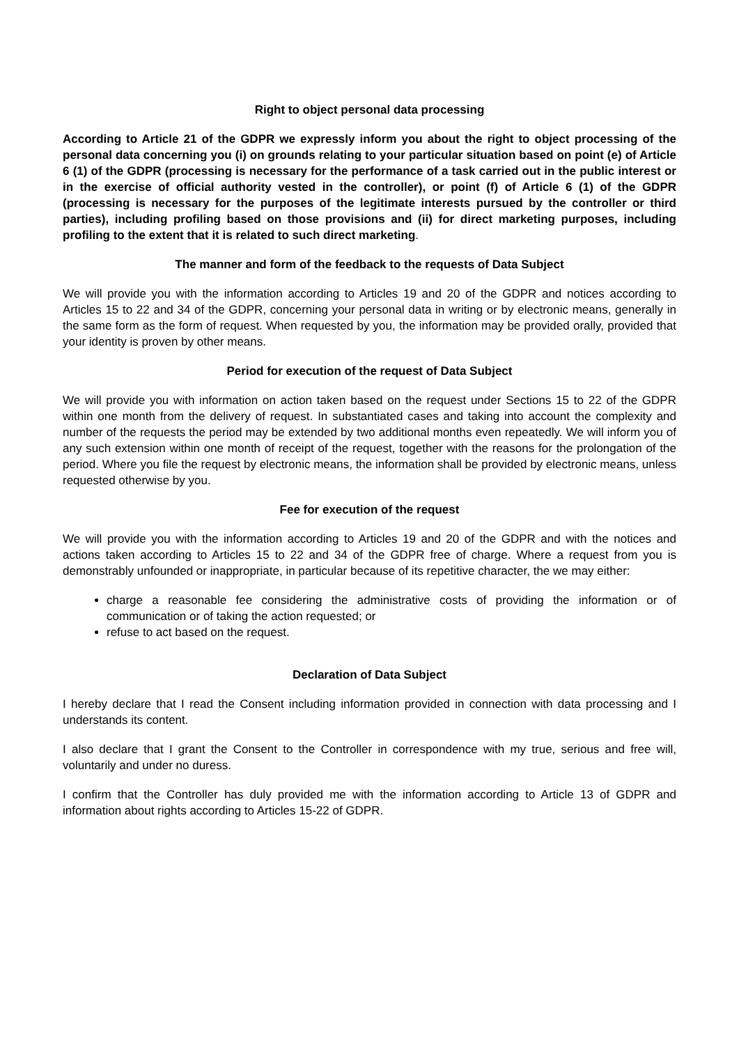Right to object personal data processing
According to Article 21 of the GDPR we expressly inform you about the right to object processing of the personal data concerning you (i) on grounds relating to your particular situation based on point (e) of Article 6 (1) of the GDPR (processing is necessary for the performance of a task carried out in the public interest or in the exercise of official authority vested in the controller), or point (f) of Article 6 (1) of the GDPR (processing is necessary for the purposes of the legitimate interests pursued by the controller or third parties), including profiling based on those provisions and (ii) for direct marketing purposes, including profiling to the extent that it is related to such direct marketing.
The manner and form of the feedback to the requests of Data Subject
We will provide you with the information according to Articles 19 and 20 of the GDPR and notices according to Articles 15 to 22 and 34 of the GDPR, concerning your personal data in writing or by electronic means, generally in the same form as the form of request. When requested by you, the information may be provided orally, provided that your identity is proven by other means.
Period for execution of the request of Data Subject
We will provide you with information on action taken based on the request under Sections 15 to 22 of the GDPR within one month from the delivery of request. In substantiated cases and taking into account the complexity and number of the requests the period may be extended by two additional months even repeatedly. We will inform you of any such extension within one month of receipt of the request, together with the reasons for the prolongation of the period. Where you file the request by electronic means, the information shall be provided by electronic means, unless requested otherwise by you.
Fee for execution of the request
We will provide you with the information according to Articles 19 and 20 of the GDPR and with the notices and actions taken according to Articles 15 to 22 and 34 of the GDPR free of charge. Where a request from you is demonstrably unfounded or inappropriate, in particular because of its repetitive character, the we may either:
charge a reasonable fee considering the administrative costs of providing the information or of communication or of taking the action requested; or
refuse to act based on the request.
Declaration of Data Subject
I hereby declare that I read the Consent including information provided in connection with data processing and I understands its content.
I also declare that I grant the Consent to the Controller in correspondence with my true, serious and free will, voluntarily and under no duress.
I confirm that the Controller has duly provided me with the information according to Article 13 of GDPR and information about rights according to Articles 15-22 of GDPR.